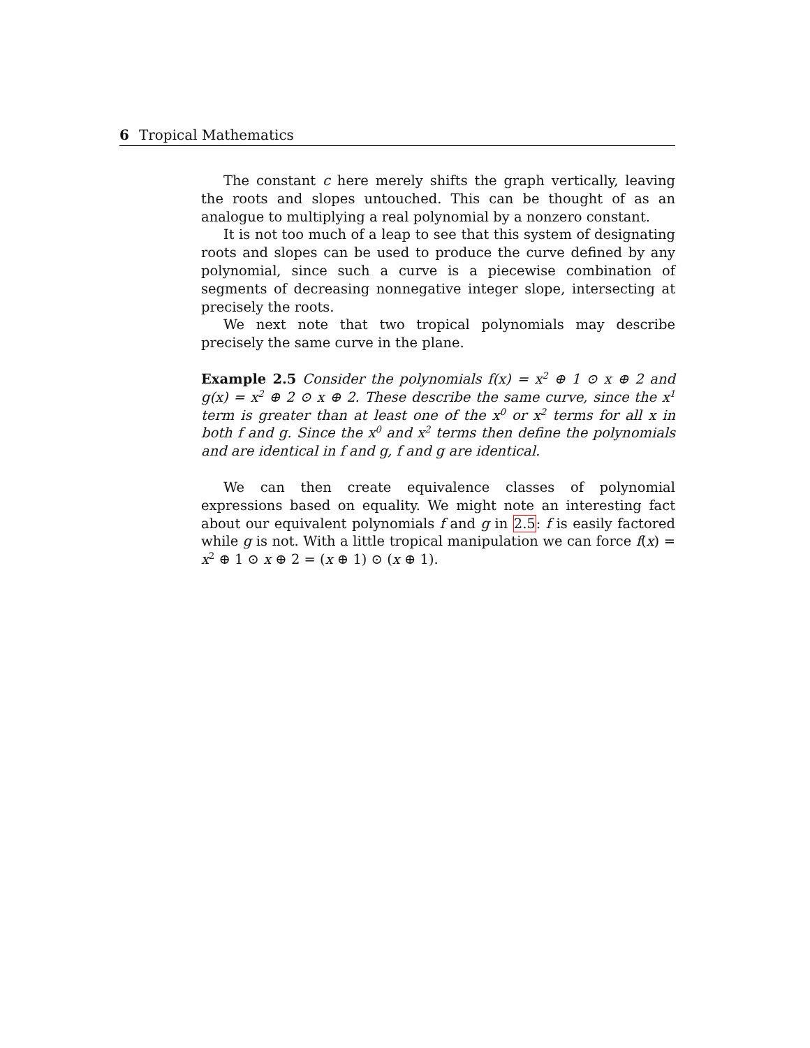6 Tropical Mathematics
The constant c here merely shifts the graph vertically, leaving the roots and slopes untouched. This can be thought of as an analogue to multiplying a real polynomial by a nonzero constant.
It is not too much of a leap to see that this system of designating roots and slopes can be used to produce the curve defined by any polynomial, since such a curve is a piecewise combination of segments of decreasing nonnegative integer slope, intersecting at precisely the roots.
We next note that two tropical polynomials may describe precisely the same curve in the plane.
Example 2.5 Consider the polynomials f(x) = x<sup>2</sup> ⊕ 1 ⊙ x ⊕ 2 and g(x) = x<sup>2</sup> ⊕ 2 ⊙ x ⊕ 2. These describe the same curve, since the x<sup>1</sup> term is greater than at least one of the x<sup>0</sup> or x<sup>2</sup> terms for all x in both f and g. Since the x<sup>0</sup> and x<sup>2</sup> terms then define the polynomials and are identical in f and g, f and g are identical.
We can then create equivalence classes of polynomial expressions based on equality. We might note an interesting fact about our equivalent polynomials f and g in 2.5: f is easily factored while g is not. With a little tropical manipulation we can force f(x) = x<sup>2</sup> ⊕ 1 ⊙ x ⊕ 2 = (x ⊕ 1) ⊙ (x ⊕ 1).